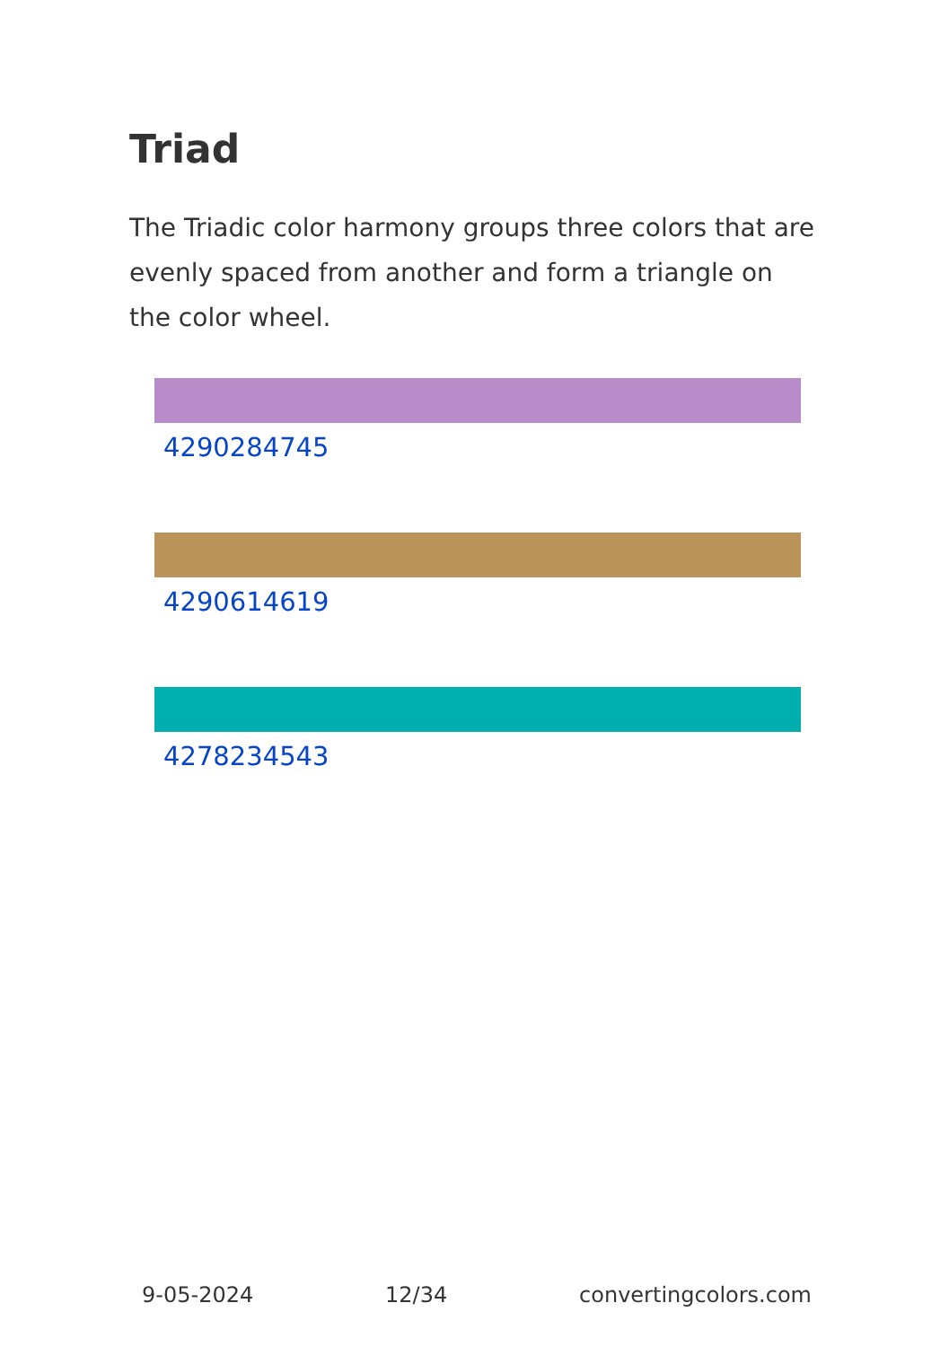Triad
The Triadic color harmony groups three colors that are evenly spaced from another and form a triangle on the color wheel.
4290284745
4290614619
4278234543
9-05-2024 12/34 convertingcolors.com